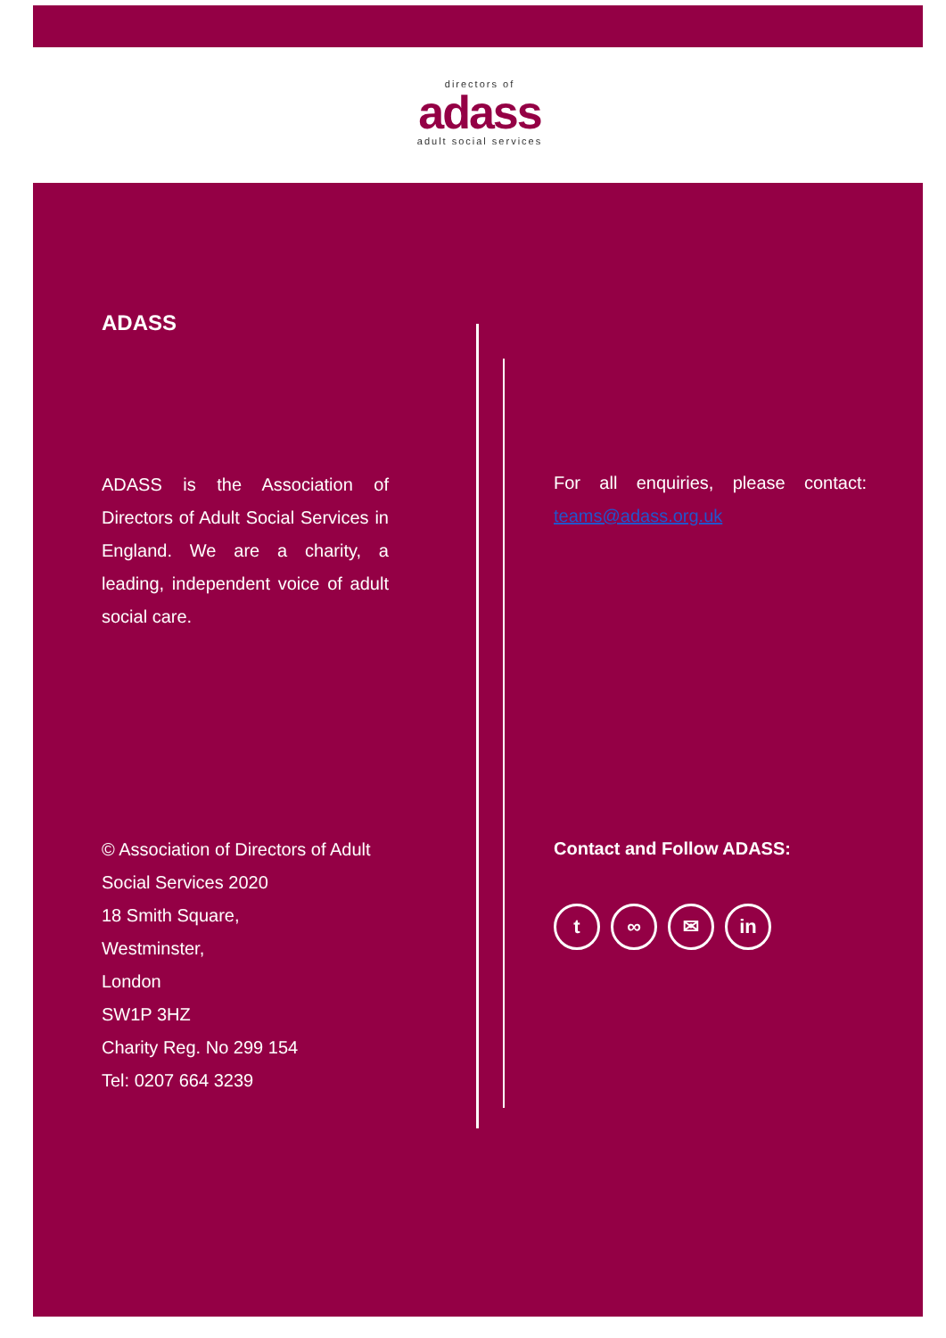directors of
adass
adult social services
ADASS
ADASS is the Association of Directors of Adult Social Services in England. We are a charity, a leading, independent voice of adult social care.
© Association of Directors of Adult Social Services 2020
18 Smith Square,
Westminster,
London
SW1P 3HZ
Charity Reg. No 299 154
Tel: 0207 664 3239
For all enquiries, please contact: teams@adass.org.uk
Contact and Follow ADASS:
t ∞ ✉ in